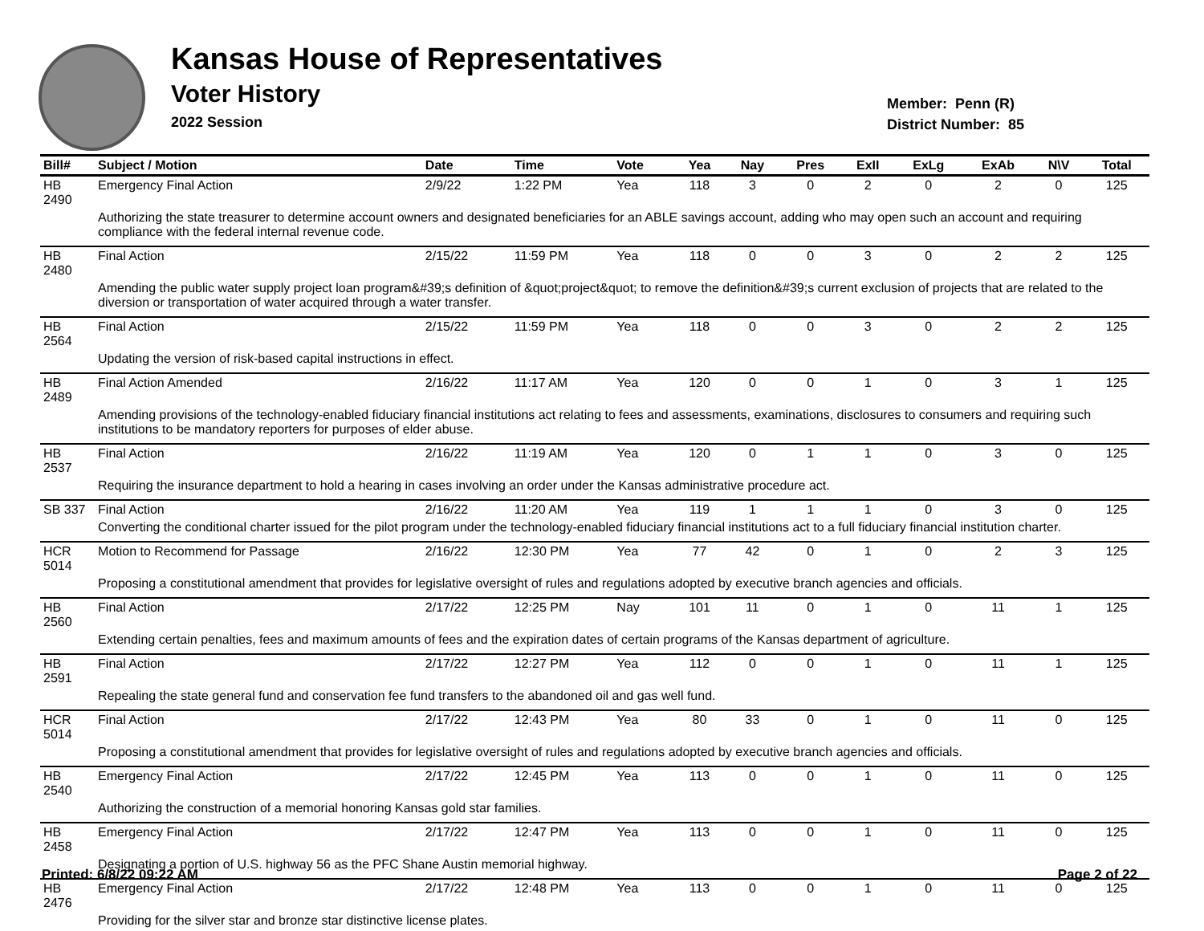Kansas House of Representatives
Voter History
2022 Session
Member: Penn (R)
District Number: 85
| Bill# | Subject / Motion | Date | Time | Vote | Yea | Nay | Pres | ExII | ExLg | ExAb | N\V | Total |
| --- | --- | --- | --- | --- | --- | --- | --- | --- | --- | --- | --- | --- |
| HB 2490 | Emergency Final Action | 2/9/22 | 1:22 PM | Yea | 118 | 3 | 0 | 2 | 0 | 2 | 0 | 125 |
| | Authorizing the state treasurer to determine account owners and designated beneficiaries for an ABLE savings account, adding who may open such an account and requiring compliance with the federal internal revenue code. | | | | | | | | | | | |
| HB 2480 | Final Action | 2/15/22 | 11:59 PM | Yea | 118 | 0 | 0 | 3 | 0 | 2 | 2 | 125 |
| | Amending the public water supply project loan program&#39;s definition of &quot;project&quot; to remove the definition&#39;s current exclusion of projects that are related to the diversion or transportation of water acquired through a water transfer. | | | | | | | | | | | |
| HB 2564 | Final Action | 2/15/22 | 11:59 PM | Yea | 118 | 0 | 0 | 3 | 0 | 2 | 2 | 125 |
| | Updating the version of risk-based capital instructions in effect. | | | | | | | | | | | |
| HB 2489 | Final Action Amended | 2/16/22 | 11:17 AM | Yea | 120 | 0 | 0 | 1 | 0 | 3 | 1 | 125 |
| | Amending provisions of the technology-enabled fiduciary financial institutions act relating to fees and assessments, examinations, disclosures to consumers and requiring such institutions to be mandatory reporters for purposes of elder abuse. | | | | | | | | | | | |
| HB 2537 | Final Action | 2/16/22 | 11:19 AM | Yea | 120 | 0 | 1 | 1 | 0 | 3 | 0 | 125 |
| | Requiring the insurance department to hold a hearing in cases involving an order under the Kansas administrative procedure act. | | | | | | | | | | | |
| SB 337 | Final Action | 2/16/22 | 11:20 AM | Yea | 119 | 1 | 1 | 1 | 0 | 3 | 0 | 125 |
| | Converting the conditional charter issued for the pilot program under the technology-enabled fiduciary financial institutions act to a full fiduciary financial institution charter. | | | | | | | | | | | |
| HCR 5014 | Motion to Recommend for Passage | 2/16/22 | 12:30 PM | Yea | 77 | 42 | 0 | 1 | 0 | 2 | 3 | 125 |
| | Proposing a constitutional amendment that provides for legislative oversight of rules and regulations adopted by executive branch agencies and officials. | | | | | | | | | | | |
| HB 2560 | Final Action | 2/17/22 | 12:25 PM | Nay | 101 | 11 | 0 | 1 | 0 | 11 | 1 | 125 |
| | Extending certain penalties, fees and maximum amounts of fees and the expiration dates of certain programs of the Kansas department of agriculture. | | | | | | | | | | | |
| HB 2591 | Final Action | 2/17/22 | 12:27 PM | Yea | 112 | 0 | 0 | 1 | 0 | 11 | 1 | 125 |
| | Repealing the state general fund and conservation fee fund transfers to the abandoned oil and gas well fund. | | | | | | | | | | | |
| HCR 5014 | Final Action | 2/17/22 | 12:43 PM | Yea | 80 | 33 | 0 | 1 | 0 | 11 | 0 | 125 |
| | Proposing a constitutional amendment that provides for legislative oversight of rules and regulations adopted by executive branch agencies and officials. | | | | | | | | | | | |
| HB 2540 | Emergency Final Action | 2/17/22 | 12:45 PM | Yea | 113 | 0 | 0 | 1 | 0 | 11 | 0 | 125 |
| | Authorizing the construction of a memorial honoring Kansas gold star families. | | | | | | | | | | | |
| HB 2458 | Emergency Final Action | 2/17/22 | 12:47 PM | Yea | 113 | 0 | 0 | 1 | 0 | 11 | 0 | 125 |
| | Designating a portion of U.S. highway 56 as the PFC Shane Austin memorial highway. | | | | | | | | | | | |
| HB 2476 | Emergency Final Action | 2/17/22 | 12:48 PM | Yea | 113 | 0 | 0 | 1 | 0 | 11 | 0 | 125 |
| | Providing for the silver star and bronze star distinctive license plates. | | | | | | | | | | | |
Printed: 6/8/22 09:22 AM Page 2 of 22